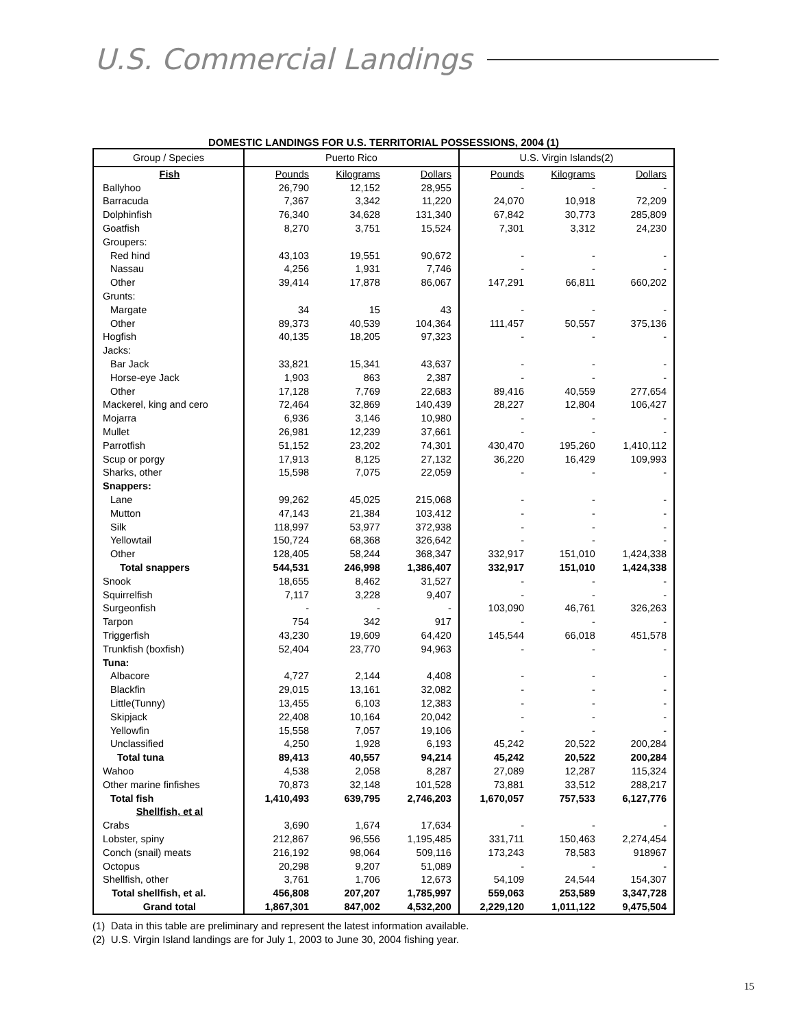U.S. Commercial Landings
DOMESTIC LANDINGS FOR U.S. TERRITORIAL POSSESSIONS, 2004 (1)
| Group / Species | Puerto Rico | | | U.S. Virgin Islands(2) | | |
| --- | --- | --- | --- | --- | --- | --- |
| Fish | Pounds | Kilograms | Dollars | Pounds | Kilograms | Dollars |
| Ballyhoo | 26,790 | 12,152 | 28,955 | - | - | - |
| Barracuda | 7,367 | 3,342 | 11,220 | 24,070 | 10,918 | 72,209 |
| Dolphinfish | 76,340 | 34,628 | 131,340 | 67,842 | 30,773 | 285,809 |
| Goatfish | 8,270 | 3,751 | 15,524 | 7,301 | 3,312 | 24,230 |
| Groupers: | | | | | | |
| Red hind | 43,103 | 19,551 | 90,672 | - | - | - |
| Nassau | 4,256 | 1,931 | 7,746 | - | - | - |
| Other | 39,414 | 17,878 | 86,067 | 147,291 | 66,811 | 660,202 |
| Grunts: | | | | | | |
| Margate | 34 | 15 | 43 | - | - | - |
| Other | 89,373 | 40,539 | 104,364 | 111,457 | 50,557 | 375,136 |
| Hogfish | 40,135 | 18,205 | 97,323 | - | - | - |
| Jacks: | | | | | | |
| Bar Jack | 33,821 | 15,341 | 43,637 | - | - | - |
| Horse-eye Jack | 1,903 | 863 | 2,387 | - | - | - |
| Other | 17,128 | 7,769 | 22,683 | 89,416 | 40,559 | 277,654 |
| Mackerel, king and cero | 72,464 | 32,869 | 140,439 | 28,227 | 12,804 | 106,427 |
| Mojarra | 6,936 | 3,146 | 10,980 | - | - | - |
| Mullet | 26,981 | 12,239 | 37,661 | - | - | - |
| Parrotfish | 51,152 | 23,202 | 74,301 | 430,470 | 195,260 | 1,410,112 |
| Scup or porgy | 17,913 | 8,125 | 27,132 | 36,220 | 16,429 | 109,993 |
| Sharks, other | 15,598 | 7,075 | 22,059 | - | - | - |
| Snappers: | | | | | | |
| Lane | 99,262 | 45,025 | 215,068 | - | - | - |
| Mutton | 47,143 | 21,384 | 103,412 | - | - | - |
| Silk | 118,997 | 53,977 | 372,938 | - | - | - |
| Yellowtail | 150,724 | 68,368 | 326,642 | - | - | - |
| Other | 128,405 | 58,244 | 368,347 | 332,917 | 151,010 | 1,424,338 |
| Total snappers | 544,531 | 246,998 | 1,386,407 | 332,917 | 151,010 | 1,424,338 |
| Snook | 18,655 | 8,462 | 31,527 | - | - | - |
| Squirrelfish | 7,117 | 3,228 | 9,407 | - | - | - |
| Surgeonfish | - | - | - | 103,090 | 46,761 | 326,263 |
| Tarpon | 754 | 342 | 917 | - | - | - |
| Triggerfish | 43,230 | 19,609 | 64,420 | 145,544 | 66,018 | 451,578 |
| Trunkfish (boxfish) | 52,404 | 23,770 | 94,963 | - | - | - |
| Tuna: | | | | | | |
| Albacore | 4,727 | 2,144 | 4,408 | - | - | - |
| Blackfin | 29,015 | 13,161 | 32,082 | - | - | - |
| Little(Tunny) | 13,455 | 6,103 | 12,383 | - | - | - |
| Skipjack | 22,408 | 10,164 | 20,042 | - | - | - |
| Yellowfin | 15,558 | 7,057 | 19,106 | - | - | - |
| Unclassified | 4,250 | 1,928 | 6,193 | 45,242 | 20,522 | 200,284 |
| Total tuna | 89,413 | 40,557 | 94,214 | 45,242 | 20,522 | 200,284 |
| Wahoo | 4,538 | 2,058 | 8,287 | 27,089 | 12,287 | 115,324 |
| Other marine finfishes | 70,873 | 32,148 | 101,528 | 73,881 | 33,512 | 288,217 |
| Total fish | 1,410,493 | 639,795 | 2,746,203 | 1,670,057 | 757,533 | 6,127,776 |
| Shellfish, et al | | | | | | |
| Crabs | 3,690 | 1,674 | 17,634 | - | - | - |
| Lobster, spiny | 212,867 | 96,556 | 1,195,485 | 331,711 | 150,463 | 2,274,454 |
| Conch (snail) meats | 216,192 | 98,064 | 509,116 | 173,243 | 78,583 | 918967 |
| Octopus | 20,298 | 9,207 | 51,089 | - | - | - |
| Shellfish, other | 3,761 | 1,706 | 12,673 | 54,109 | 24,544 | 154,307 |
| Total shellfish, et al. | 456,808 | 207,207 | 1,785,997 | 559,063 | 253,589 | 3,347,728 |
| Grand total | 1,867,301 | 847,002 | 4,532,200 | 2,229,120 | 1,011,122 | 9,475,504 |
(1) Data in this table are preliminary and represent the latest information available.
(2) U.S. Virgin Island landings are for July 1, 2003 to June 30, 2004 fishing year.
15